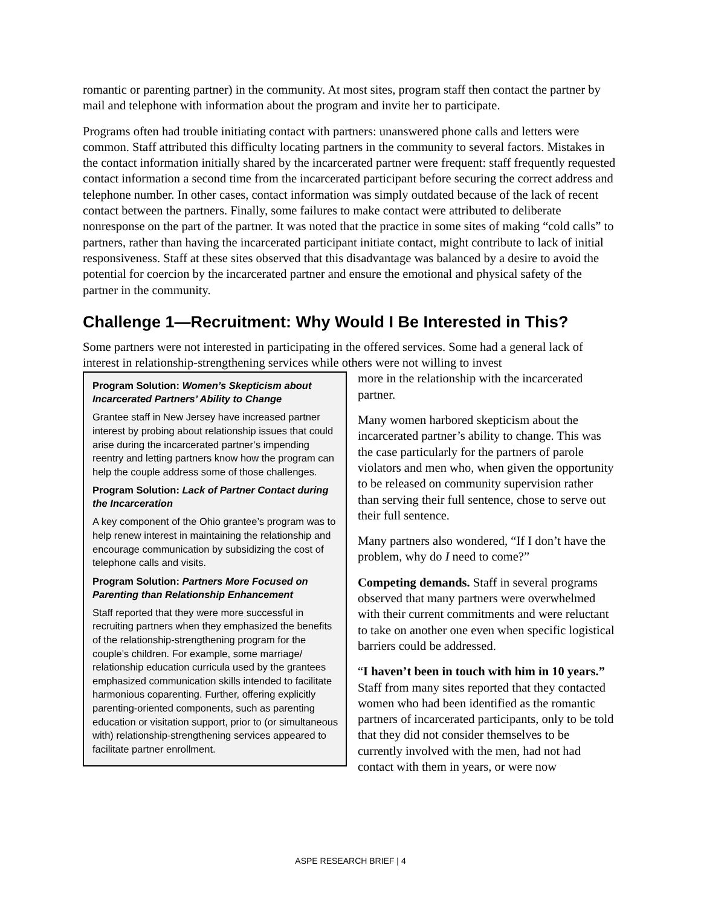romantic or parenting partner) in the community. At most sites, program staff then contact the partner by mail and telephone with information about the program and invite her to participate.
Programs often had trouble initiating contact with partners: unanswered phone calls and letters were common. Staff attributed this difficulty locating partners in the community to several factors. Mistakes in the contact information initially shared by the incarcerated partner were frequent: staff frequently requested contact information a second time from the incarcerated participant before securing the correct address and telephone number. In other cases, contact information was simply outdated because of the lack of recent contact between the partners. Finally, some failures to make contact were attributed to deliberate nonresponse on the part of the partner. It was noted that the practice in some sites of making “cold calls” to partners, rather than having the incarcerated participant initiate contact, might contribute to lack of initial responsiveness. Staff at these sites observed that this disadvantage was balanced by a desire to avoid the potential for coercion by the incarcerated partner and ensure the emotional and physical safety of the partner in the community.
Challenge 1—Recruitment: Why Would I Be Interested in This?
Some partners were not interested in participating in the offered services. Some had a general lack of interest in relationship-strengthening services while others were not willing to invest
Program Solution: Women’s Skepticism about Incarcerated Partners’ Ability to Change
Grantee staff in New Jersey have increased partner interest by probing about relationship issues that could arise during the incarcerated partner’s impending reentry and letting partners know how the program can help the couple address some of those challenges.
Program Solution: Lack of Partner Contact during the Incarceration
A key component of the Ohio grantee’s program was to help renew interest in maintaining the relationship and encourage communication by subsidizing the cost of telephone calls and visits.
Program Solution: Partners More Focused on Parenting than Relationship Enhancement
Staff reported that they were more successful in recruiting partners when they emphasized the benefits of the relationship-strengthening program for the couple’s children. For example, some marriage/ relationship education curricula used by the grantees emphasized communication skills intended to facilitate harmonious coparenting. Further, offering explicitly parenting-oriented components, such as parenting education or visitation support, prior to (or simultaneous with) relationship-strengthening services appeared to facilitate partner enrollment.
more in the relationship with the incarcerated partner.
Many women harbored skepticism about the incarcerated partner’s ability to change. This was the case particularly for the partners of parole violators and men who, when given the opportunity to be released on community supervision rather than serving their full sentence, chose to serve out their full sentence.
Many partners also wondered, “If I don’t have the problem, why do I need to come?”
Competing demands. Staff in several programs observed that many partners were overwhelmed with their current commitments and were reluctant to take on another one even when specific logistical barriers could be addressed.
“I haven’t been in touch with him in 10 years.” Staff from many sites reported that they contacted women who had been identified as the romantic partners of incarcerated participants, only to be told that they did not consider themselves to be currently involved with the men, had not had contact with them in years, or were now
ASPE RESEARCH BRIEF | 4